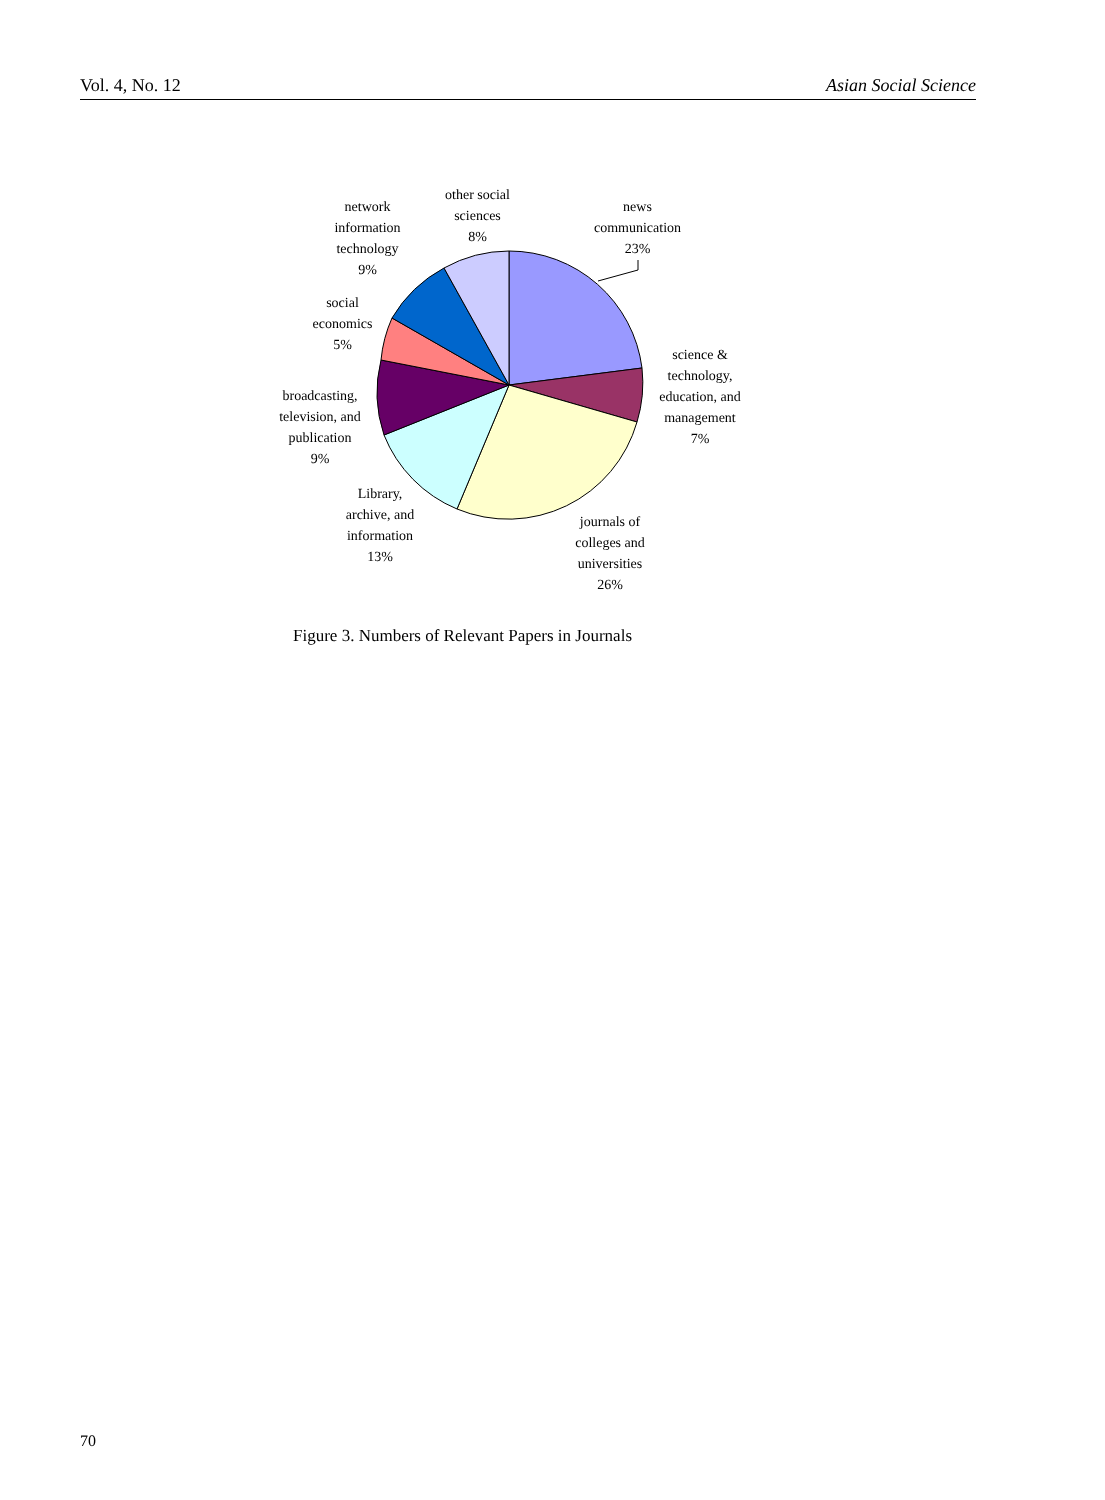Vol. 4, No. 12 Asian Social Science
network
information
technology
9%
other social
sciences
8%
news
communication
23%
social
economics
5%
science &
technology,
education, and
management
7%
broadcasting,
television, and
publication
9%
Library,
archive, and
information
13%
journals of
colleges and
universities
26%
Figure 3. Numbers of Relevant Papers in Journals
70